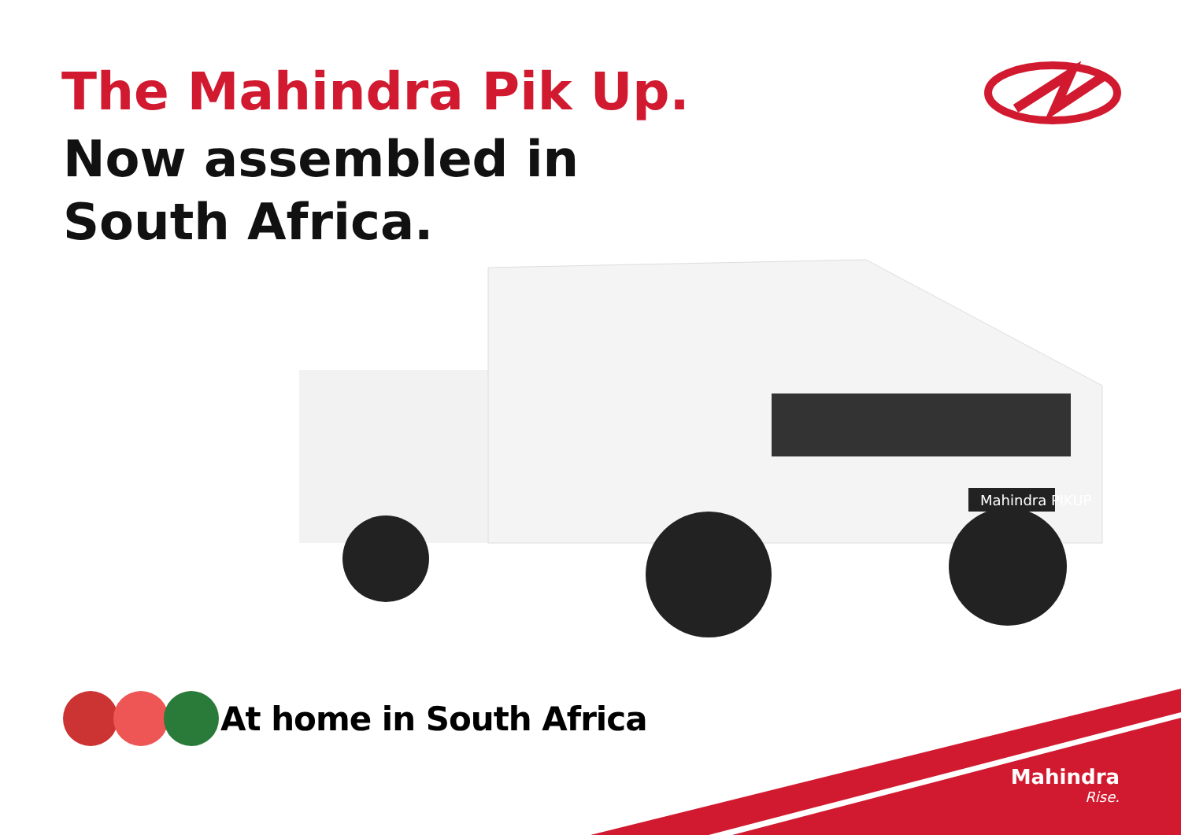The Mahindra Pik Up.
Now assembled in
South Africa.
Mahindra PIKUP
At home in South Africa
Mahindra
Rise.